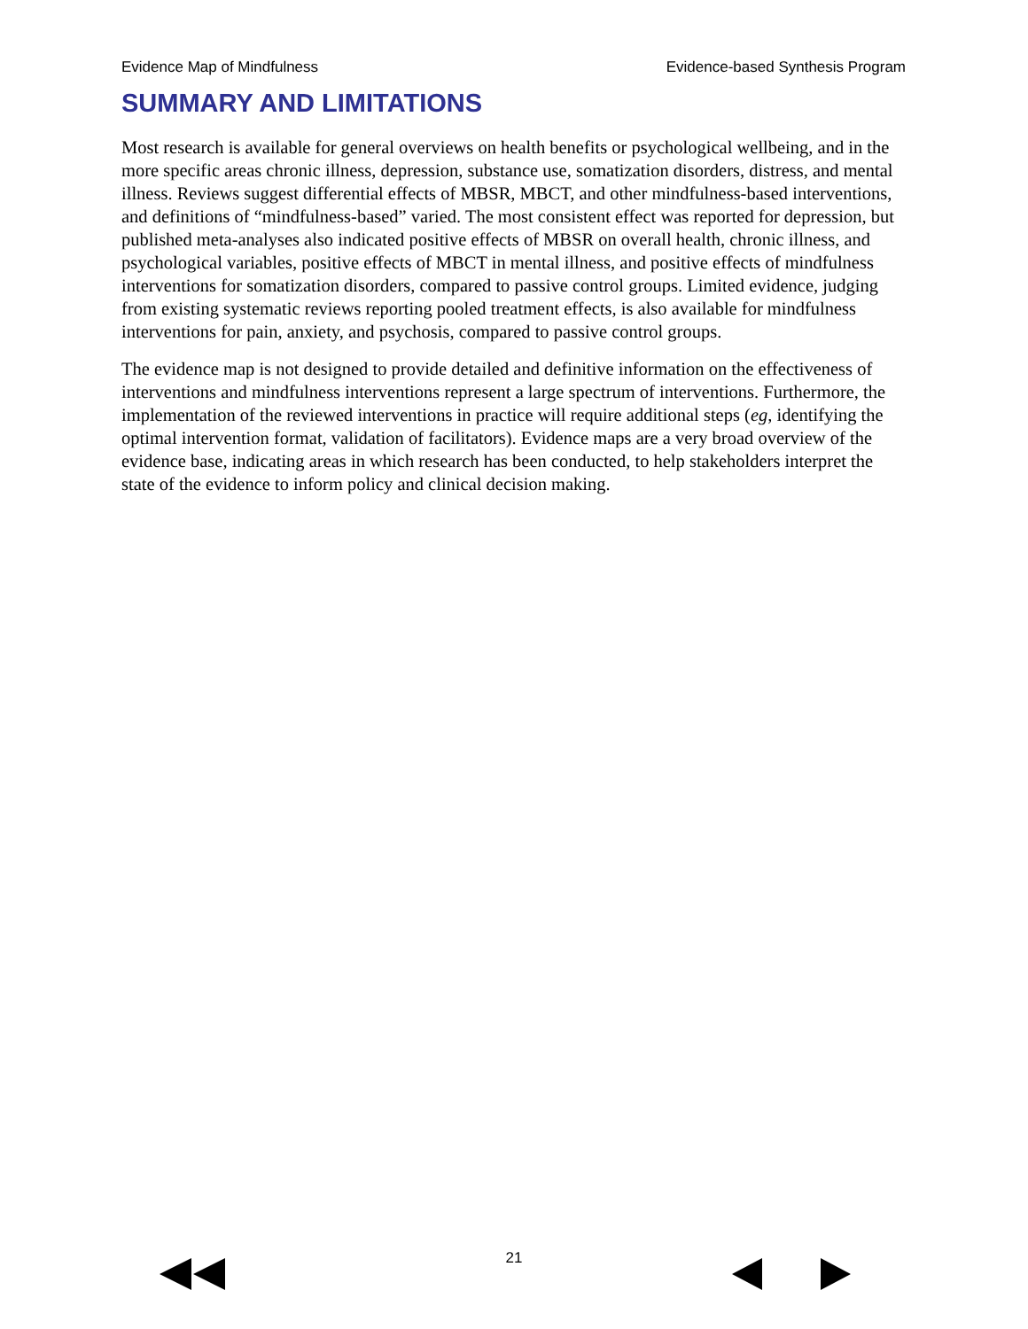Evidence Map of Mindfulness Evidence-based Synthesis Program
SUMMARY AND LIMITATIONS
Most research is available for general overviews on health benefits or psychological wellbeing, and in the more specific areas chronic illness, depression, substance use, somatization disorders, distress, and mental illness. Reviews suggest differential effects of MBSR, MBCT, and other mindfulness-based interventions, and definitions of “mindfulness-based” varied. The most consistent effect was reported for depression, but published meta-analyses also indicated positive effects of MBSR on overall health, chronic illness, and psychological variables, positive effects of MBCT in mental illness, and positive effects of mindfulness interventions for somatization disorders, compared to passive control groups. Limited evidence, judging from existing systematic reviews reporting pooled treatment effects, is also available for mindfulness interventions for pain, anxiety, and psychosis, compared to passive control groups.
The evidence map is not designed to provide detailed and definitive information on the effectiveness of interventions and mindfulness interventions represent a large spectrum of interventions. Furthermore, the implementation of the reviewed interventions in practice will require additional steps (eg, identifying the optimal intervention format, validation of facilitators). Evidence maps are a very broad overview of the evidence base, indicating areas in which research has been conducted, to help stakeholders interpret the state of the evidence to inform policy and clinical decision making.
21